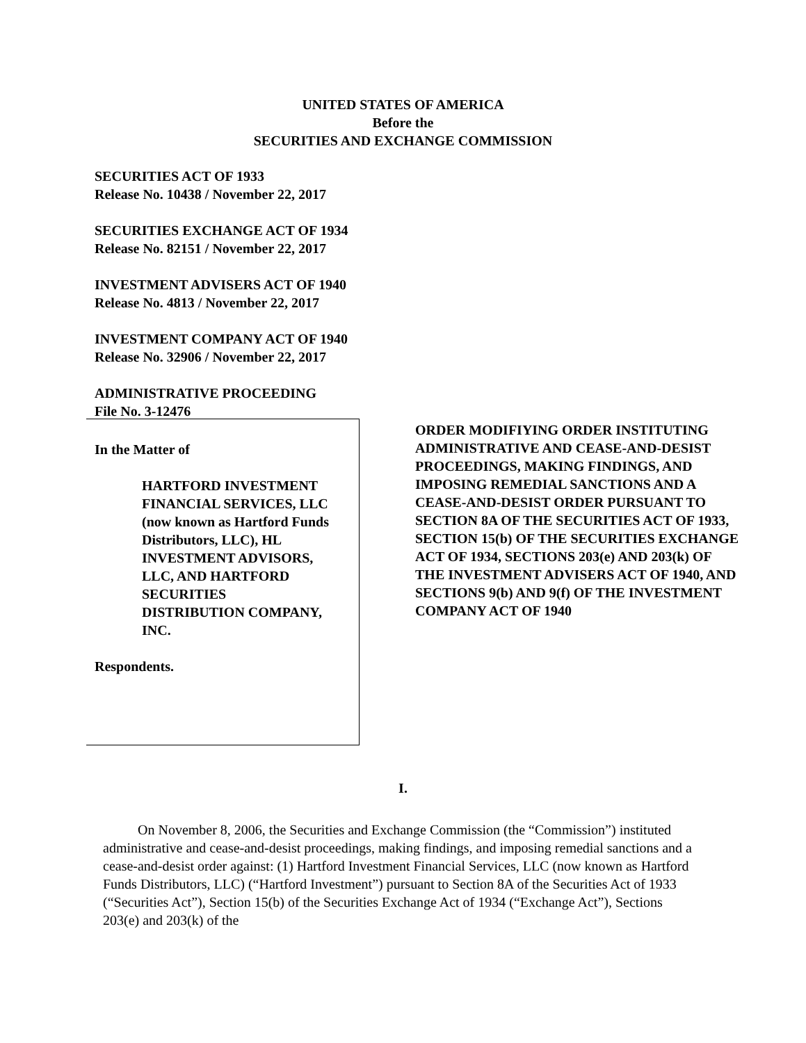UNITED STATES OF AMERICA
Before the
SECURITIES AND EXCHANGE COMMISSION
SECURITIES ACT OF 1933
Release No. 10438 / November 22, 2017
SECURITIES EXCHANGE ACT OF 1934
Release No. 82151 / November 22, 2017
INVESTMENT ADVISERS ACT OF 1940
Release No. 4813 / November 22, 2017
INVESTMENT COMPANY ACT OF 1940
Release No. 32906 / November 22, 2017
ADMINISTRATIVE PROCEEDING
File No. 3-12476
In the Matter of
HARTFORD INVESTMENT
FINANCIAL SERVICES, LLC
(now known as Hartford Funds
Distributors, LLC), HL
INVESTMENT ADVISORS,
LLC, AND HARTFORD
SECURITIES
DISTRIBUTION COMPANY,
INC.
Respondents.
ORDER MODIFIYING ORDER INSTITUTING ADMINISTRATIVE AND CEASE-AND-DESIST PROCEEDINGS, MAKING FINDINGS, AND IMPOSING REMEDIAL SANCTIONS AND A CEASE-AND-DESIST ORDER PURSUANT TO SECTION 8A OF THE SECURITIES ACT OF 1933, SECTION 15(b) OF THE SECURITIES EXCHANGE ACT OF 1934, SECTIONS 203(e) AND 203(k) OF THE INVESTMENT ADVISERS ACT OF 1940, AND SECTIONS 9(b) AND 9(f) OF THE INVESTMENT COMPANY ACT OF 1940
I.
On November 8, 2006, the Securities and Exchange Commission (the “Commission”) instituted administrative and cease-and-desist proceedings, making findings, and imposing remedial sanctions and a cease-and-desist order against: (1) Hartford Investment Financial Services, LLC (now known as Hartford Funds Distributors, LLC) (“Hartford Investment”) pursuant to Section 8A of the Securities Act of 1933 (“Securities Act”), Section 15(b) of the Securities Exchange Act of 1934 (“Exchange Act”), Sections 203(e) and 203(k) of the